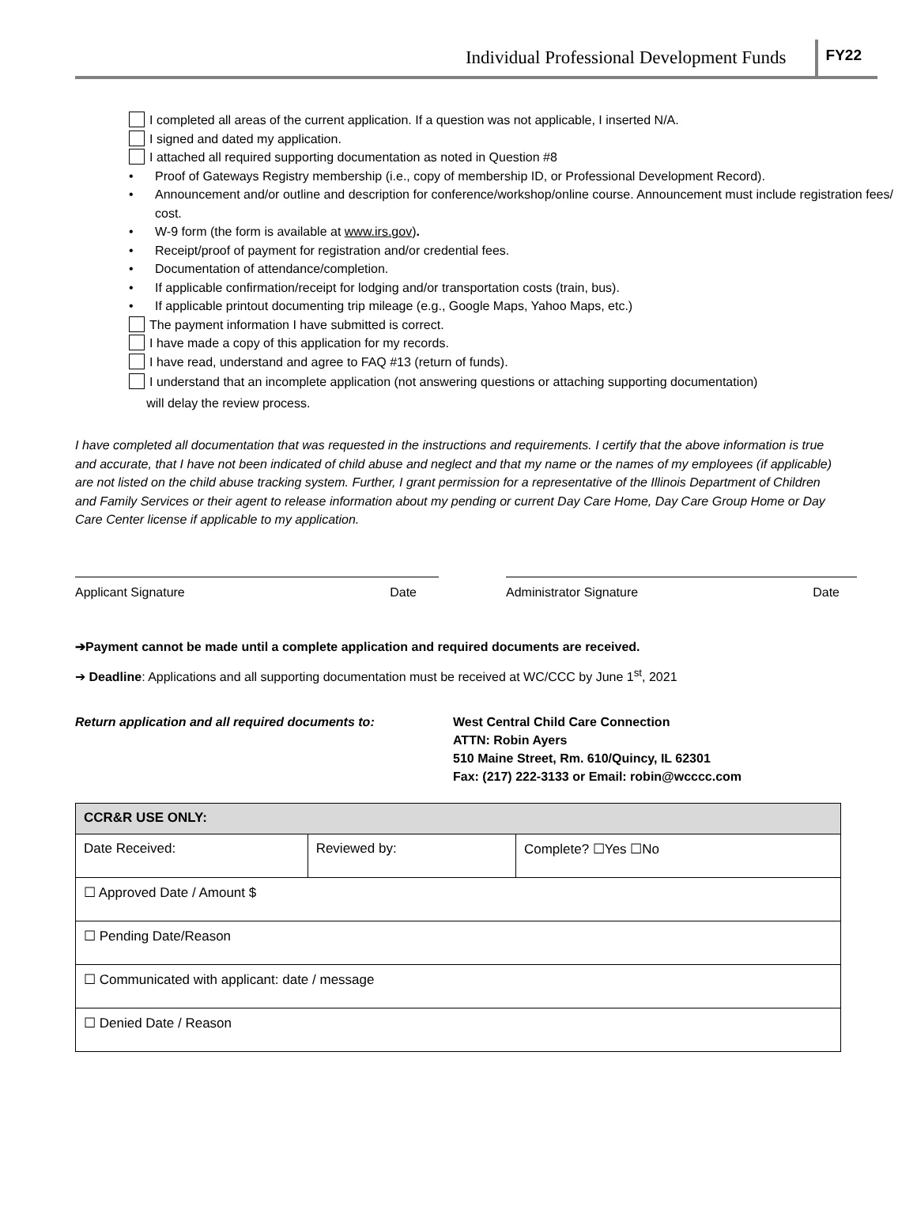Individual Professional Development Funds FY22
I completed all areas of the current application. If a question was not applicable, I inserted N/A.
I signed and dated my application.
I attached all required supporting documentation as noted in Question #8
• Proof of Gateways Registry membership (i.e., copy of membership ID, or Professional Development Record).
• Announcement and/or outline and description for conference/workshop/online course. Announcement must include registration fees/ cost.
• W-9 form (the form is available at www.irs.gov).
• Receipt/proof of payment for registration and/or credential fees.
• Documentation of attendance/completion.
• If applicable confirmation/receipt for lodging and/or transportation costs (train, bus).
• If applicable printout documenting trip mileage (e.g., Google Maps, Yahoo Maps, etc.)
The payment information I have submitted is correct.
I have made a copy of this application for my records.
I have read, understand and agree to FAQ #13 (return of funds).
I understand that an incomplete application (not answering questions or attaching supporting documentation)
will delay the review process.
I have completed all documentation that was requested in the instructions and requirements. I certify that the above information is true and accurate, that I have not been indicated of child abuse and neglect and that my name or the names of my employees (if applicable) are not listed on the child abuse tracking system. Further, I grant permission for a representative of the Illinois Department of Children and Family Services or their agent to release information about my pending or current Day Care Home, Day Care Group Home or Day Care Center license if applicable to my application.
Applicant Signature Date Administrator Signature Date
➔Payment cannot be made until a complete application and required documents are received.
➔ Deadline: Applications and all supporting documentation must be received at WC/CCC by June 1<sup>st</sup>, 2021
Return application and all required documents to: West Central Child Care Connection
ATTN: Robin Ayers
510 Maine Street, Rm. 610/Quincy, IL 62301
Fax: (217) 222-3133 or Email: robin@wcccc.com
| CCR&R USE ONLY: | | |
| Date Received: | Reviewed by: | Complete? ☐Yes ☐No |
| ☐ Approved Date / Amount $ | | |
| ☐ Pending Date/Reason | | |
| ☐ Communicated with applicant: date / message | | |
| ☐ Denied Date / Reason | | |